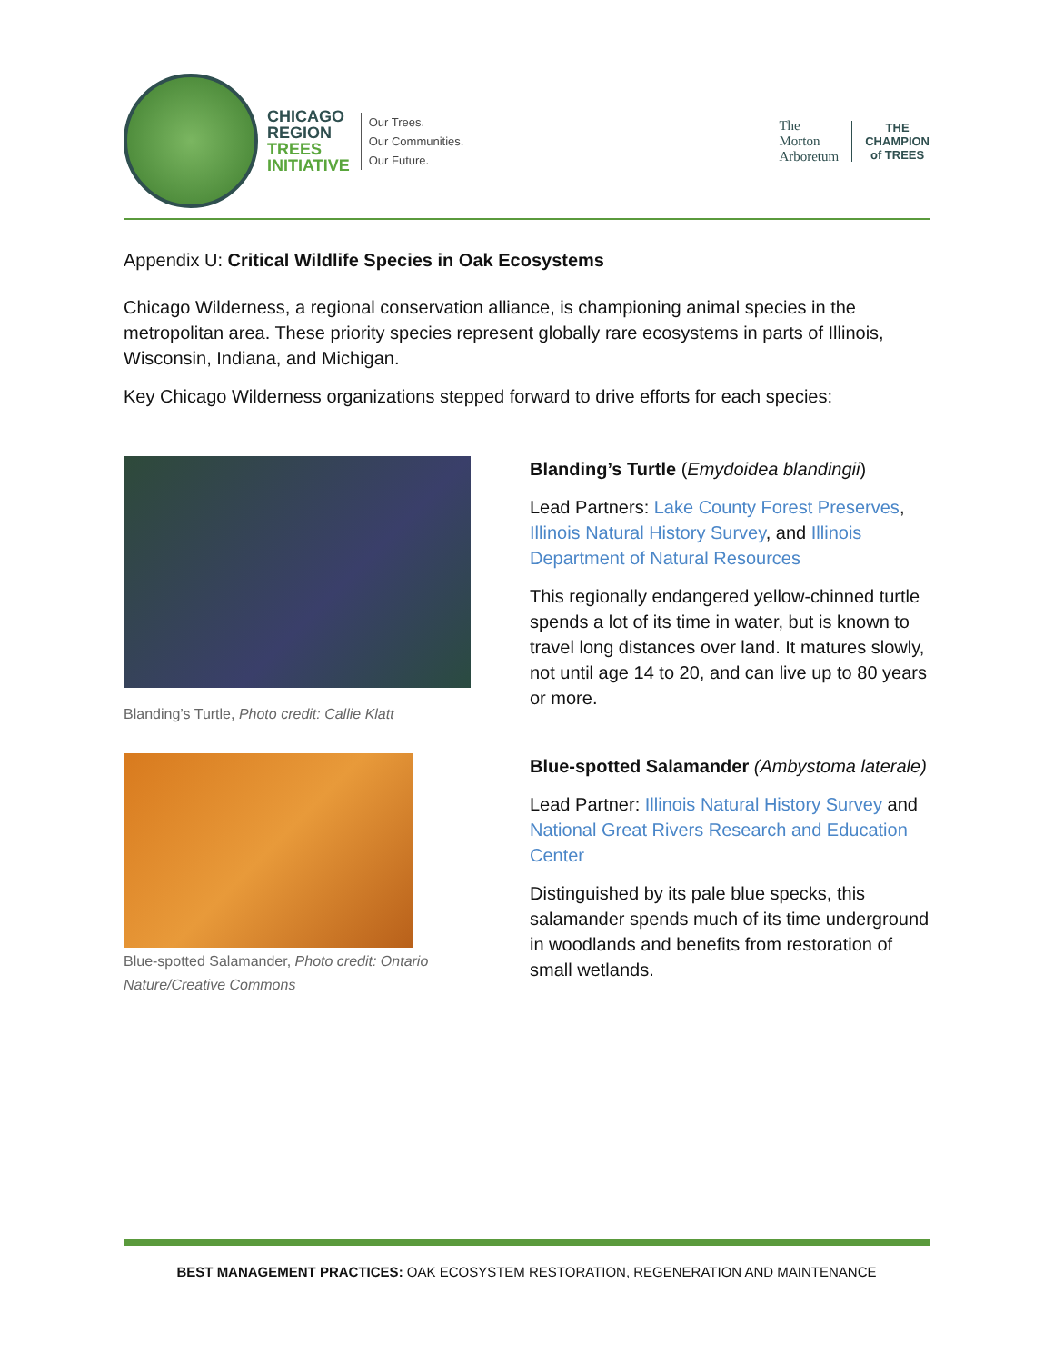CHICAGO
REGION
TREES
INITIATIVE
Our Trees.
Our Communities.
Our Future.
The
Morton
Arboretum
THE
CHAMPION
of TREES
Appendix U: Critical Wildlife Species in Oak Ecosystems
Chicago Wilderness, a regional conservation alliance, is championing animal species in the metropolitan area. These priority species represent globally rare ecosystems in parts of Illinois, Wisconsin, Indiana, and Michigan.
Key Chicago Wilderness organizations stepped forward to drive efforts for each species:
Blanding’s Turtle, Photo credit: Callie Klatt
Blanding’s Turtle (Emydoidea blandingii)
Lead Partners: Lake County Forest Preserves, Illinois Natural History Survey, and Illinois Department of Natural Resources
This regionally endangered yellow-chinned turtle spends a lot of its time in water, but is known to travel long distances over land. It matures slowly, not until age 14 to 20, and can live up to 80 years or more.
Blue-spotted Salamander, Photo credit: Ontario Nature/Creative Commons
Blue-spotted Salamander (Ambystoma laterale)
Lead Partner: Illinois Natural History Survey and National Great Rivers Research and Education Center
Distinguished by its pale blue specks, this salamander spends much of its time underground in woodlands and benefits from restoration of small wetlands.
BEST MANAGEMENT PRACTICES: OAK ECOSYSTEM RESTORATION, REGENERATION AND MAINTENANCE